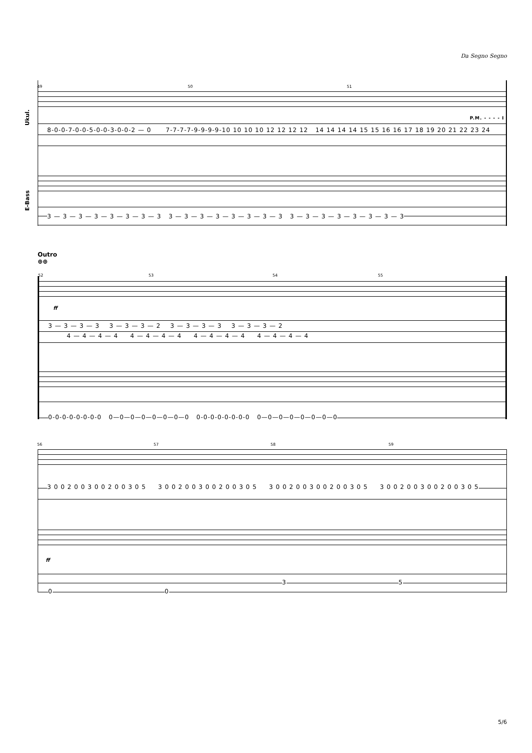Da Segno Segno
Ukul.
E-Bass
49 50 51
P.M. - - - - I
8-0-0-7-0-0-5-0-0-3-0-0-2 — 0 7-7-7-7-9-9-9-9-10 10 10 10 12 12 12 12 14 14 14 14 15 15 16 16 17 18 19 20 21 22 23 24
3 — 3 — 3 — 3 — 3 — 3 — 3 — 3 3 — 3 — 3 — 3 — 3 — 3 — 3 — 3 3 — 3 — 3 — 3 — 3 — 3 — 3 — 3
Outro
⊕⊕
52 53 54 55
ff
3 — 3 — 3 — 3 3 — 3 — 3 — 2 3 — 3 — 3 — 3 3 — 3 — 3 — 2
4 — 4 — 4 — 4 4 — 4 — 4 — 4 4 — 4 — 4 — 4 4 — 4 — 4 — 4
0-0-0-0-0-0-0-0 0—0—0—0—0—0—0—0 0-0-0-0-0-0-0-0 0—0—0—0—0—0—0—0
56 57 58 59
3 0 0 2 0 0 3 0 0 2 0 0 3 0 5 3 0 0 2 0 0 3 0 0 2 0 0 3 0 5 3 0 0 2 0 0 3 0 0 2 0 0 3 0 5 3 0 0 2 0 0 3 0 0 2 0 0 3 0 5
ff
0 0
3 5
5/6